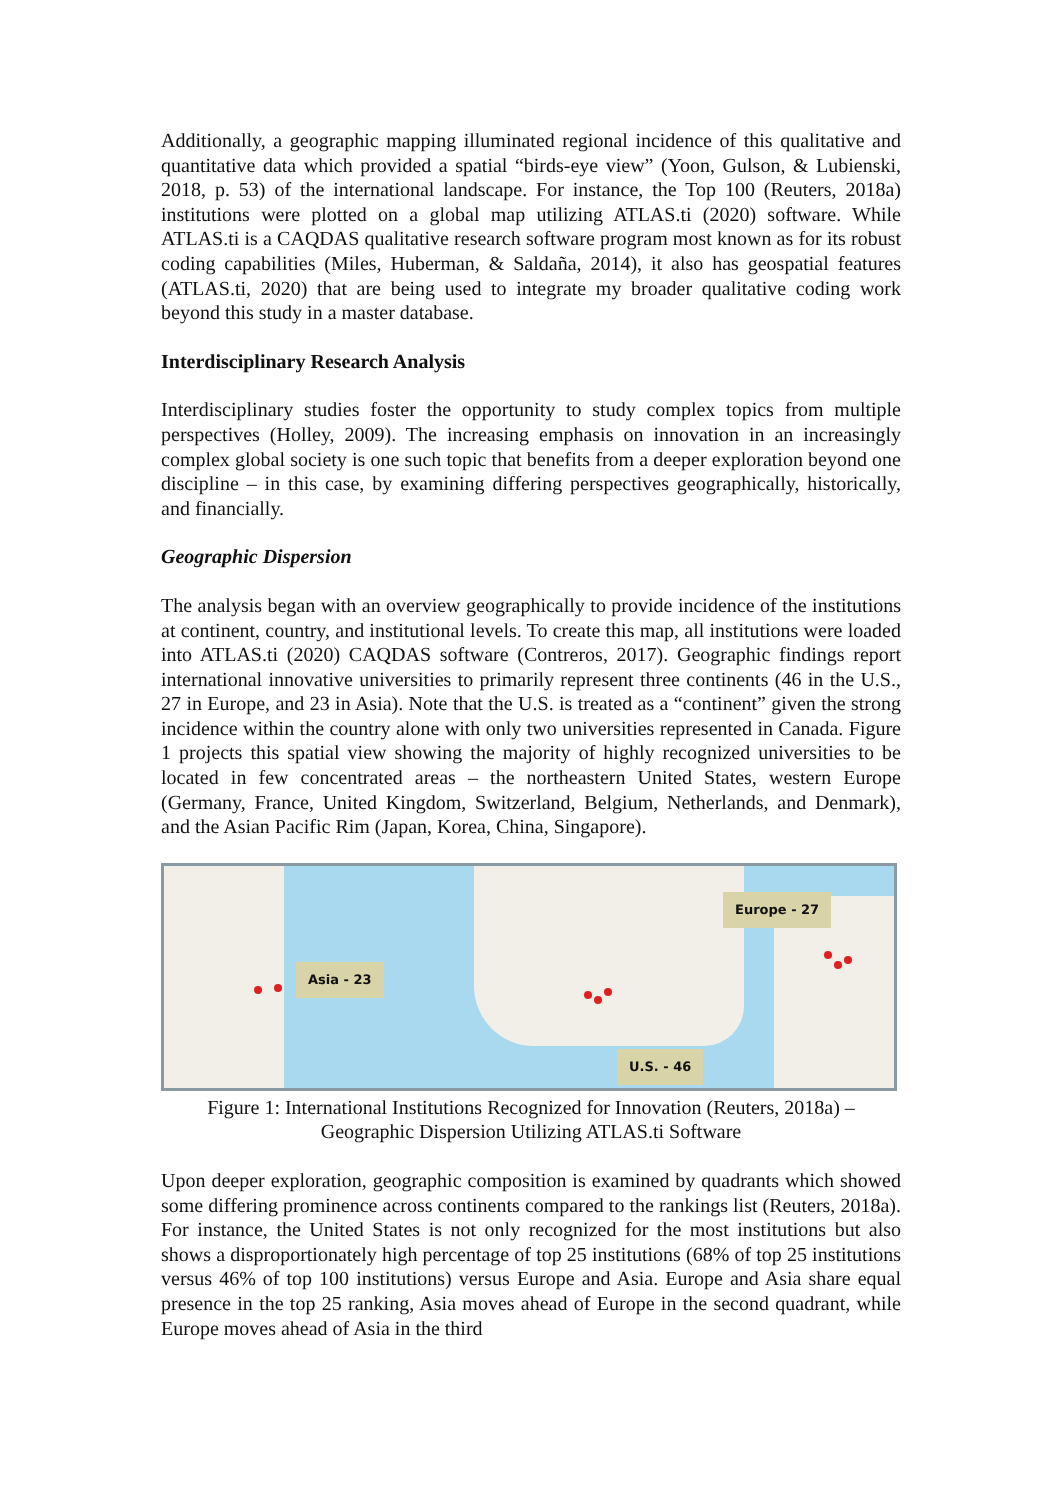Additionally, a geographic mapping illuminated regional incidence of this qualitative and quantitative data which provided a spatial “birds-eye view” (Yoon, Gulson, & Lubienski, 2018, p. 53) of the international landscape. For instance, the Top 100 (Reuters, 2018a) institutions were plotted on a global map utilizing ATLAS.ti (2020) software. While ATLAS.ti is a CAQDAS qualitative research software program most known as for its robust coding capabilities (Miles, Huberman, & Saldaña, 2014), it also has geospatial features (ATLAS.ti, 2020) that are being used to integrate my broader qualitative coding work beyond this study in a master database.
Interdisciplinary Research Analysis
Interdisciplinary studies foster the opportunity to study complex topics from multiple perspectives (Holley, 2009). The increasing emphasis on innovation in an increasingly complex global society is one such topic that benefits from a deeper exploration beyond one discipline – in this case, by examining differing perspectives geographically, historically, and financially.
Geographic Dispersion
The analysis began with an overview geographically to provide incidence of the institutions at continent, country, and institutional levels. To create this map, all institutions were loaded into ATLAS.ti (2020) CAQDAS software (Contreros, 2017). Geographic findings report international innovative universities to primarily represent three continents (46 in the U.S., 27 in Europe, and 23 in Asia). Note that the U.S. is treated as a “continent” given the strong incidence within the country alone with only two universities represented in Canada. Figure 1 projects this spatial view showing the majority of highly recognized universities to be located in few concentrated areas – the northeastern United States, western Europe (Germany, France, United Kingdom, Switzerland, Belgium, Netherlands, and Denmark), and the Asian Pacific Rim (Japan, Korea, China, Singapore).
Asia - 23
Europe - 27
U.S. - 46
Figure 1: International Institutions Recognized for Innovation (Reuters, 2018a) –
Geographic Dispersion Utilizing ATLAS.ti Software
Upon deeper exploration, geographic composition is examined by quadrants which showed some differing prominence across continents compared to the rankings list (Reuters, 2018a). For instance, the United States is not only recognized for the most institutions but also shows a disproportionately high percentage of top 25 institutions (68% of top 25 institutions versus 46% of top 100 institutions) versus Europe and Asia. Europe and Asia share equal presence in the top 25 ranking, Asia moves ahead of Europe in the second quadrant, while Europe moves ahead of Asia in the third